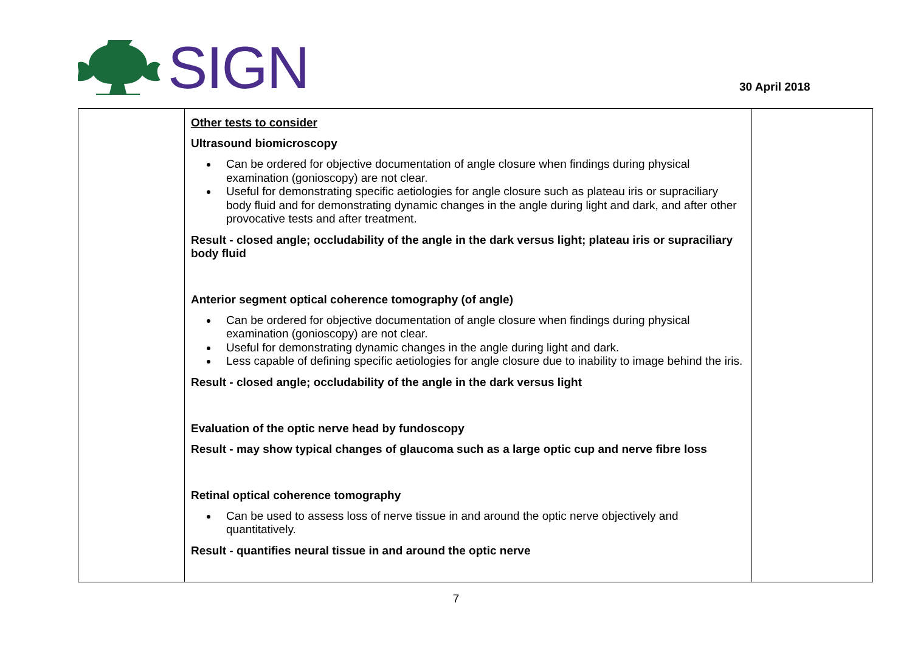SIGN
30 April 2018
| | Other tests to consider Ultrasound biomicroscopy Can be ordered for objective documentation of angle closure when findings during physical examination (gonioscopy) are not clear. Useful for demonstrating specific aetiologies for angle closure such as plateau iris or supraciliary body fluid and for demonstrating dynamic changes in the angle during light and dark, and after other provocative tests and after treatment. Result - closed angle; occludability of the angle in the dark versus light; plateau iris or supraciliary body fluid Anterior segment optical coherence tomography (of angle) Can be ordered for objective documentation of angle closure when findings during physical examination (gonioscopy) are not clear. Useful for demonstrating dynamic changes in the angle during light and dark. Less capable of defining specific aetiologies for angle closure due to inability to image behind the iris. Result - closed angle; occludability of the angle in the dark versus light Evaluation of the optic nerve head by fundoscopy Result - may show typical changes of glaucoma such as a large optic cup and nerve fibre loss Retinal optical coherence tomography Can be used to assess loss of nerve tissue in and around the optic nerve objectively and quantitatively. Result - quantifies neural tissue in and around the optic nerve | |
7